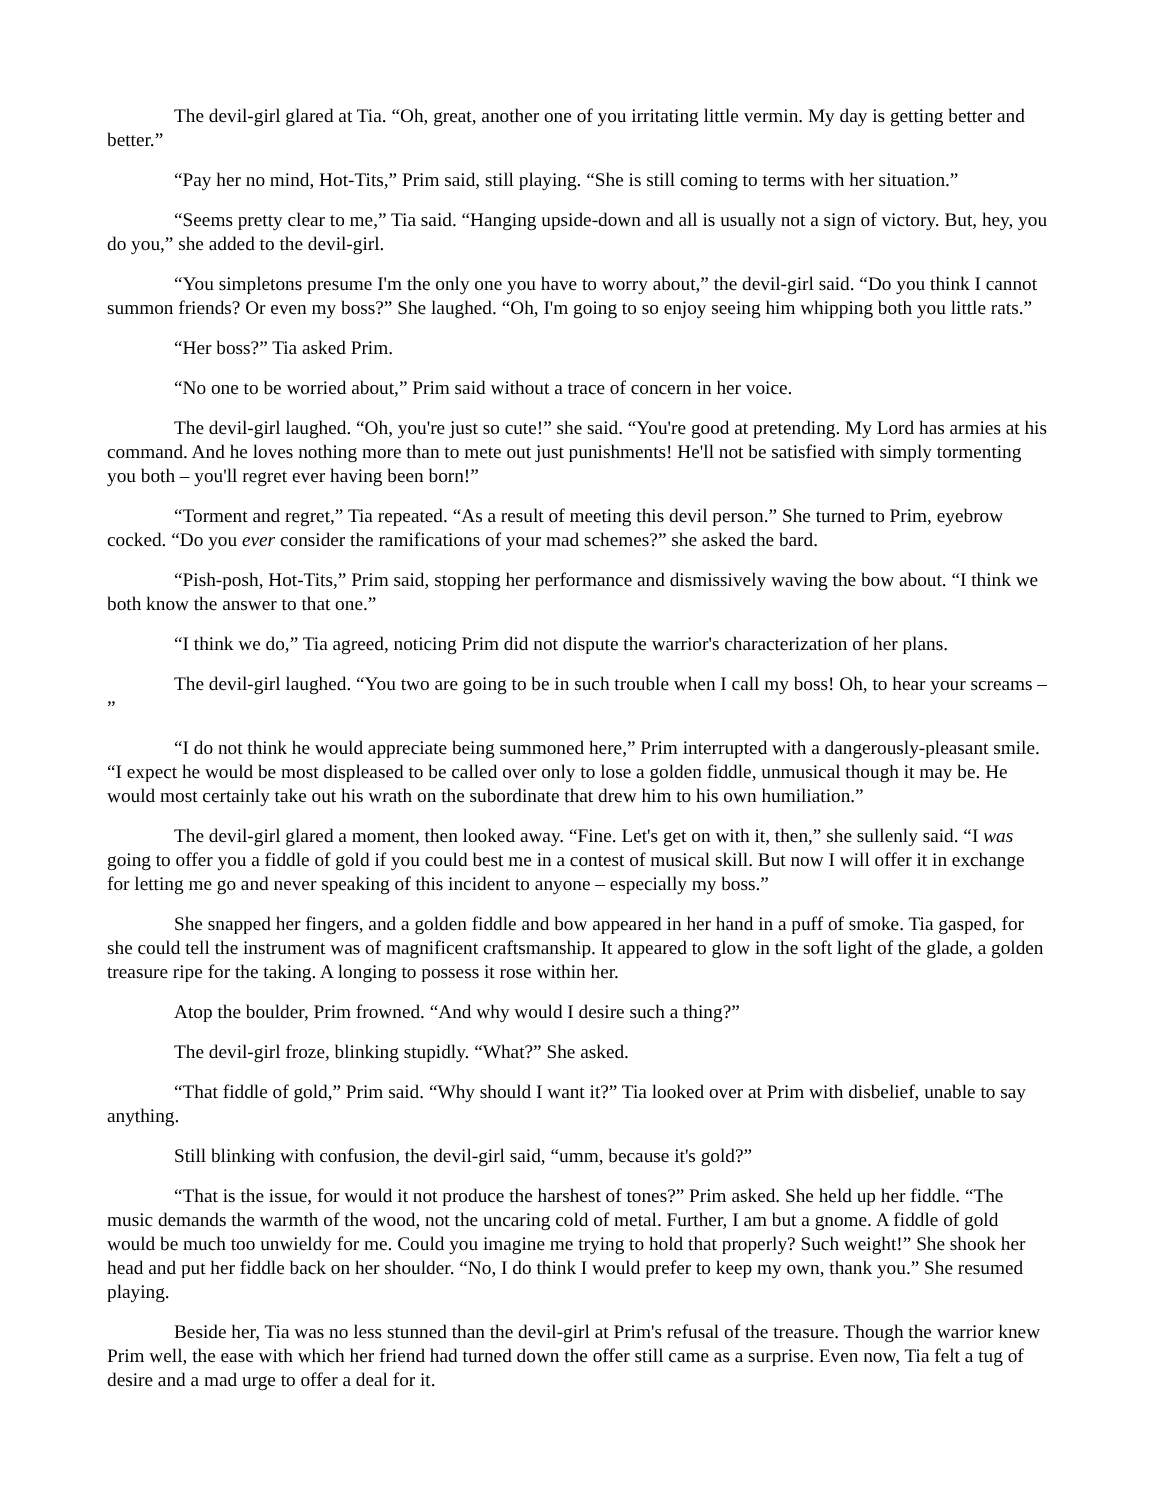The devil-girl glared at Tia. “Oh, great, another one of you irritating little vermin. My day is getting better and better.”
“Pay her no mind, Hot-Tits,” Prim said, still playing. “She is still coming to terms with her situation.”
“Seems pretty clear to me,” Tia said. “Hanging upside-down and all is usually not a sign of victory. But, hey, you do you,” she added to the devil-girl.
“You simpletons presume I'm the only one you have to worry about,” the devil-girl said. “Do you think I cannot summon friends? Or even my boss?” She laughed. “Oh, I'm going to so enjoy seeing him whipping both you little rats.”
“Her boss?” Tia asked Prim.
“No one to be worried about,” Prim said without a trace of concern in her voice.
The devil-girl laughed. “Oh, you're just so cute!” she said. “You're good at pretending. My Lord has armies at his command. And he loves nothing more than to mete out just punishments! He'll not be satisfied with simply tormenting you both – you'll regret ever having been born!”
“Torment and regret,” Tia repeated. “As a result of meeting this devil person.” She turned to Prim, eyebrow cocked. “Do you ever consider the ramifications of your mad schemes?” she asked the bard.
“Pish-posh, Hot-Tits,” Prim said, stopping her performance and dismissively waving the bow about. “I think we both know the answer to that one.”
“I think we do,” Tia agreed, noticing Prim did not dispute the warrior's characterization of her plans.
The devil-girl laughed. “You two are going to be in such trouble when I call my boss! Oh, to hear your screams – ”
“I do not think he would appreciate being summoned here,” Prim interrupted with a dangerously-pleasant smile. “I expect he would be most displeased to be called over only to lose a golden fiddle, unmusical though it may be. He would most certainly take out his wrath on the subordinate that drew him to his own humiliation.”
The devil-girl glared a moment, then looked away. “Fine. Let's get on with it, then,” she sullenly said. “I was going to offer you a fiddle of gold if you could best me in a contest of musical skill. But now I will offer it in exchange for letting me go and never speaking of this incident to anyone – especially my boss.”
She snapped her fingers, and a golden fiddle and bow appeared in her hand in a puff of smoke. Tia gasped, for she could tell the instrument was of magnificent craftsmanship. It appeared to glow in the soft light of the glade, a golden treasure ripe for the taking. A longing to possess it rose within her.
Atop the boulder, Prim frowned. “And why would I desire such a thing?”
The devil-girl froze, blinking stupidly. “What?” She asked.
“That fiddle of gold,” Prim said. “Why should I want it?” Tia looked over at Prim with disbelief, unable to say anything.
Still blinking with confusion, the devil-girl said, “umm, because it's gold?”
“That is the issue, for would it not produce the harshest of tones?” Prim asked. She held up her fiddle. “The music demands the warmth of the wood, not the uncaring cold of metal. Further, I am but a gnome. A fiddle of gold would be much too unwieldy for me. Could you imagine me trying to hold that properly? Such weight!” She shook her head and put her fiddle back on her shoulder. “No, I do think I would prefer to keep my own, thank you.” She resumed playing.
Beside her, Tia was no less stunned than the devil-girl at Prim's refusal of the treasure. Though the warrior knew Prim well, the ease with which her friend had turned down the offer still came as a surprise. Even now, Tia felt a tug of desire and a mad urge to offer a deal for it.